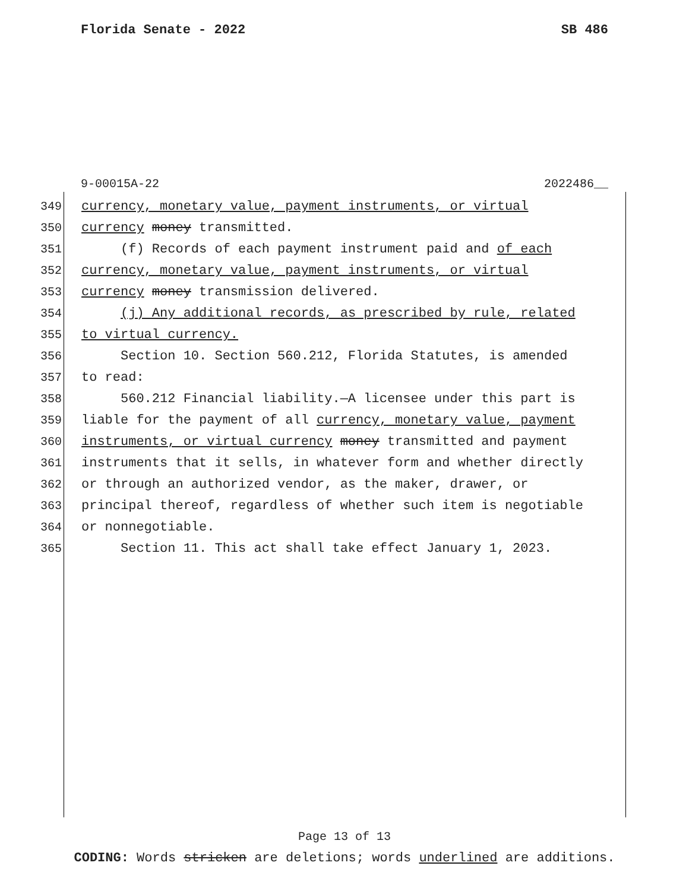Florida Senate - 2022 SB 486
9-00015A-22 2022486__
349 currency, monetary value, payment instruments, or virtual
350 currency money transmitted.
351 (f) Records of each payment instrument paid and of each
352 currency, monetary value, payment instruments, or virtual
353 currency money transmission delivered.
354 (j) Any additional records, as prescribed by rule, related
355 to virtual currency.
356 Section 10. Section 560.212, Florida Statutes, is amended
357 to read:
358 560.212 Financial liability.—A licensee under this part is
359 liable for the payment of all currency, monetary value, payment
360 instruments, or virtual currency money transmitted and payment
361 instruments that it sells, in whatever form and whether directly
362 or through an authorized vendor, as the maker, drawer, or
363 principal thereof, regardless of whether such item is negotiable
364 or nonnegotiable.
365 Section 11. This act shall take effect January 1, 2023.
Page 13 of 13
CODING: Words stricken are deletions; words underlined are additions.